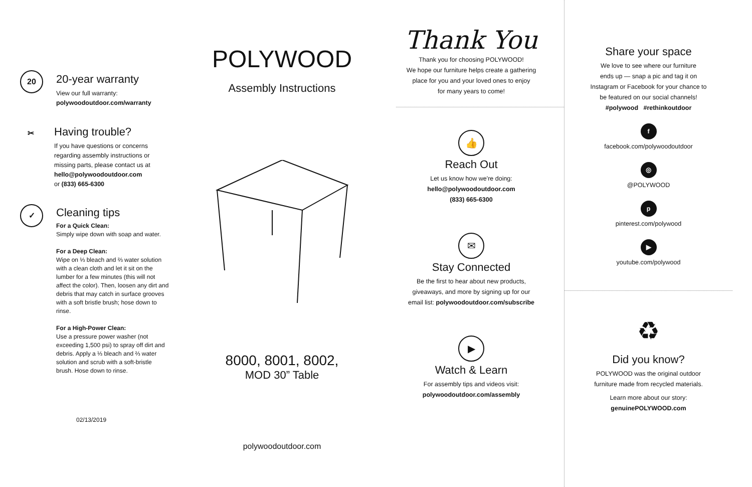20
20-year warranty
View our full warranty:
polywoodoutdoor.com/warranty
✂
Having trouble?
If you have questions or concerns
regarding assembly instructions or
missing parts, please contact us at
hello@polywoodoutdoor.com
or (833) 665-6300
✓
Cleaning tips
For a Quick Clean:
Simply wipe down with soap and water.
For a Deep Clean:
Wipe on ⅓ bleach and ⅔ water solution with a clean cloth and let it sit on the lumber for a few minutes (this will not affect the color). Then, loosen any dirt and debris that may catch in surface grooves with a soft bristle brush; hose down to rinse.
For a High-Power Clean:
Use a pressure power washer (not exceeding 1,500 psi) to spray off dirt and debris. Apply a ⅓ bleach and ⅔ water solution and scrub with a soft-bristle brush. Hose down to rinse.
02/13/2019
POLYWOOD
Assembly Instructions
8000, 8001, 8002,
MOD 30” Table
polywoodoutdoor.com
Thank You
Thank you for choosing POLYWOOD!
We hope our furniture helps create a gathering
place for you and your loved ones to enjoy
for many years to come!
👍
Reach Out
Let us know how we're doing:
hello@polywoodoutdoor.com
(833) 665-6300
✉
Stay Connected
Be the first to hear about new products,
giveaways, and more by signing up for our
email list: polywoodoutdoor.com/subscribe
▶
Watch & Learn
For assembly tips and videos visit:
polywoodoutdoor.com/assembly
Share your space
We love to see where our furniture
ends up — snap a pic and tag it on
Instagram or Facebook for your chance to
be featured on our social channels!
#polywood #rethinkoutdoor
f
facebook.com/polywoodoutdoor
◎
@POLYWOOD
p
pinterest.com/polywood
▶
youtube.com/polywood
♻
Did you know?
POLYWOOD was the original outdoor
furniture made from recycled materials.
Learn more about our story:
genuinePOLYWOOD.com